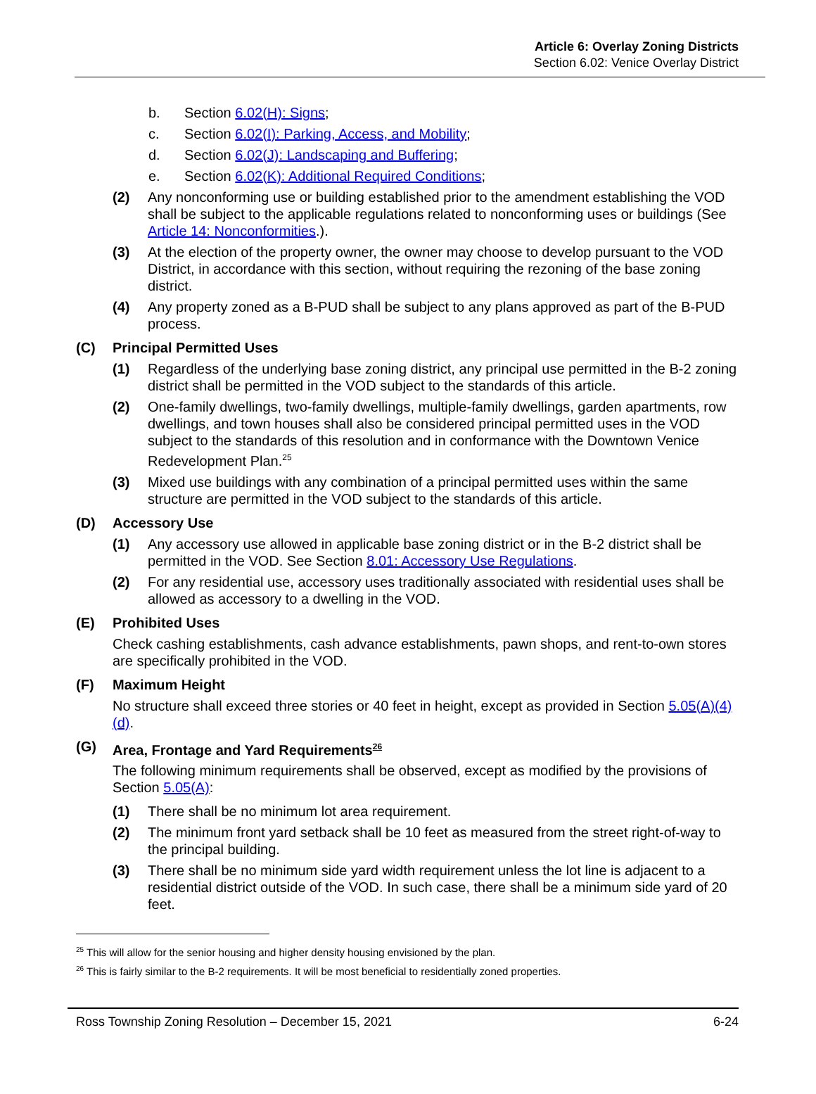Article 6: Overlay Zoning Districts
Section 6.02: Venice Overlay District
b. Section 6.02(H): Signs;
c. Section 6.02(I): Parking, Access, and Mobility;
d. Section 6.02(J): Landscaping and Buffering;
e. Section 6.02(K): Additional Required Conditions;
(2) Any nonconforming use or building established prior to the amendment establishing the VOD shall be subject to the applicable regulations related to nonconforming uses or buildings (See Article 14: Nonconformities.).
(3) At the election of the property owner, the owner may choose to develop pursuant to the VOD District, in accordance with this section, without requiring the rezoning of the base zoning district.
(4) Any property zoned as a B-PUD shall be subject to any plans approved as part of the B-PUD process.
(C) Principal Permitted Uses
(1) Regardless of the underlying base zoning district, any principal use permitted in the B-2 zoning district shall be permitted in the VOD subject to the standards of this article.
(2) One-family dwellings, two-family dwellings, multiple-family dwellings, garden apartments, row dwellings, and town houses shall also be considered principal permitted uses in the VOD subject to the standards of this resolution and in conformance with the Downtown Venice Redevelopment Plan.<sup>25</sup>
(3) Mixed use buildings with any combination of a principal permitted uses within the same structure are permitted in the VOD subject to the standards of this article.
(D) Accessory Use
(1) Any accessory use allowed in applicable base zoning district or in the B-2 district shall be permitted in the VOD. See Section 8.01: Accessory Use Regulations.
(2) For any residential use, accessory uses traditionally associated with residential uses shall be allowed as accessory to a dwelling in the VOD.
(E) Prohibited Uses
Check cashing establishments, cash advance establishments, pawn shops, and rent-to-own stores are specifically prohibited in the VOD.
(F) Maximum Height
No structure shall exceed three stories or 40 feet in height, except as provided in Section 5.05(A)(4)(d).
(G) Area, Frontage and Yard Requirements<sup>26</sup>
The following minimum requirements shall be observed, except as modified by the provisions of Section 5.05(A):
(1) There shall be no minimum lot area requirement.
(2) The minimum front yard setback shall be 10 feet as measured from the street right-of-way to the principal building.
(3) There shall be no minimum side yard width requirement unless the lot line is adjacent to a residential district outside of the VOD. In such case, there shall be a minimum side yard of 20 feet.
<sup>25</sup> This will allow for the senior housing and higher density housing envisioned by the plan.
<sup>26</sup> This is fairly similar to the B-2 requirements. It will be most beneficial to residentially zoned properties.
Ross Township Zoning Resolution – December 15, 2021 6-24